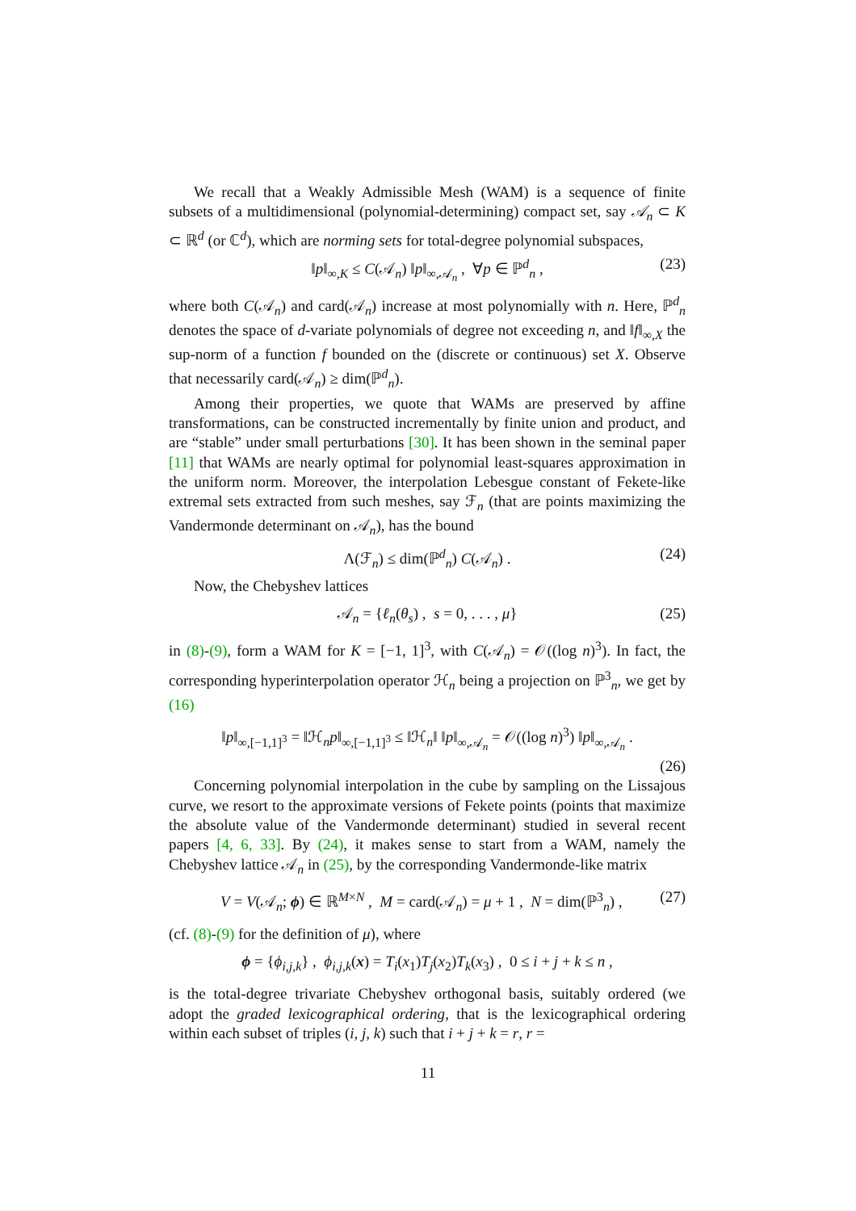We recall that a Weakly Admissible Mesh (WAM) is a sequence of finite subsets of a multidimensional (polynomial-determining) compact set, say 𝒜<sub>n</sub> ⊂ K ⊂ ℝ<sup>d</sup> (or ℂ<sup>d</sup>), which are norming sets for total-degree polynomial subspaces,
‖p‖<sub>∞,K</sub> ≤ C(𝒜<sub>n</sub>) ‖p‖<sub>∞,𝒜<sub>n</sub></sub> , ∀p ∈ ℙ<sup>d</sup><sub>n</sub> , (23)
where both C(𝒜<sub>n</sub>) and card(𝒜<sub>n</sub>) increase at most polynomially with n. Here, ℙ<sup>d</sup><sub>n</sub> denotes the space of d-variate polynomials of degree not exceeding n, and ‖f‖<sub>∞,X</sub> the sup-norm of a function f bounded on the (discrete or continuous) set X. Observe that necessarily card(𝒜<sub>n</sub>) ≥ dim(ℙ<sup>d</sup><sub>n</sub>).
Among their properties, we quote that WAMs are preserved by affine transformations, can be constructed incrementally by finite union and product, and are “stable” under small perturbations [30]. It has been shown in the seminal paper [11] that WAMs are nearly optimal for polynomial least-squares approximation in the uniform norm. Moreover, the interpolation Lebesgue constant of Fekete-like extremal sets extracted from such meshes, say ℱ<sub>n</sub> (that are points maximizing the Vandermonde determinant on 𝒜<sub>n</sub>), has the bound
Λ(ℱ<sub>n</sub>) ≤ dim(ℙ<sup>d</sup><sub>n</sub>) C(𝒜<sub>n</sub>) . (24)
Now, the Chebyshev lattices
𝒜<sub>n</sub> = {ℓ<sub>n</sub>(θ<sub>s</sub>) , s = 0, . . . , μ} (25)
in (8)-(9), form a WAM for K = [−1, 1]<sup>3</sup>, with C(𝒜<sub>n</sub>) = 𝒪((log n)<sup>3</sup>). In fact, the corresponding hyperinterpolation operator ℋ<sub>n</sub> being a projection on ℙ<sup>3</sup><sub>n</sub>, we get by (16)
‖p‖<sub>∞,[−1,1]<sup>3</sup></sub> = ‖ℋ<sub>n</sub>p‖<sub>∞,[−1,1]<sup>3</sup></sub> ≤ ‖ℋ<sub>n</sub>‖ ‖p‖<sub>∞,𝒜<sub>n</sub></sub> = 𝒪((log n)<sup>3</sup>) ‖p‖<sub>∞,𝒜<sub>n</sub></sub> .
(26)
Concerning polynomial interpolation in the cube by sampling on the Lissajous curve, we resort to the approximate versions of Fekete points (points that maximize the absolute value of the Vandermonde determinant) studied in several recent papers [4, 6, 33]. By (24), it makes sense to start from a WAM, namely the Chebyshev lattice 𝒜<sub>n</sub> in (25), by the corresponding Vandermonde-like matrix
V = V(𝒜<sub>n</sub>; ϕ) ∈ ℝ<sup>M×N</sup> , M = card(𝒜<sub>n</sub>) = μ + 1 , N = dim(ℙ<sup>3</sup><sub>n</sub>) , (27)
(cf. (8)-(9) for the definition of μ), where
ϕ = {ϕ<sub>i,j,k</sub>} , ϕ<sub>i,j,k</sub>(x) = T<sub>i</sub>(x<sub>1</sub>)T<sub>j</sub>(x<sub>2</sub>)T<sub>k</sub>(x<sub>3</sub>) , 0 ≤ i + j + k ≤ n ,
is the total-degree trivariate Chebyshev orthogonal basis, suitably ordered (we adopt the graded lexicographical ordering, that is the lexicographical ordering within each subset of triples (i, j, k) such that i + j + k = r, r =
11